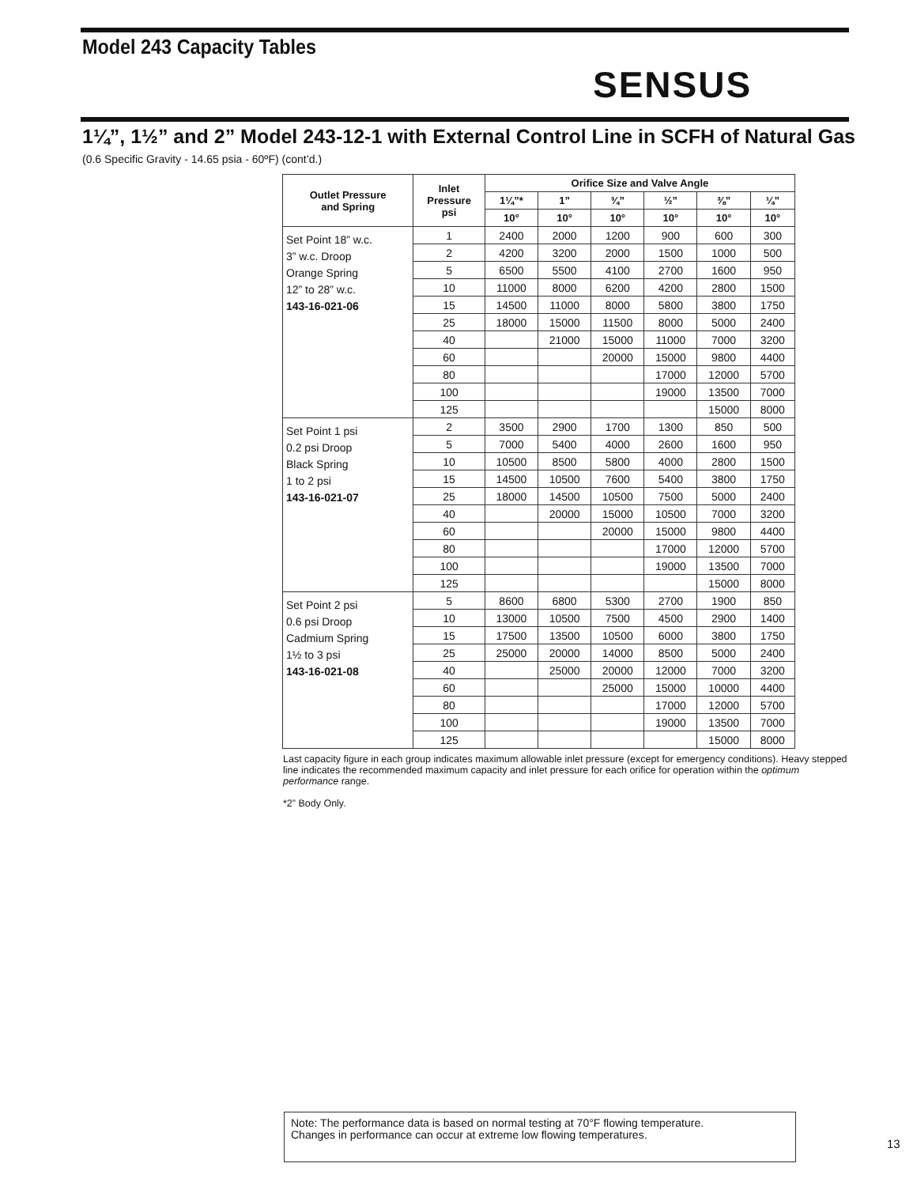Model 243 Capacity Tables
SENSUS
1¼”, 1½” and 2” Model 243-12-1 with External Control Line in SCFH of Natural Gas
(0.6 Specific Gravity - 14.65 psia - 60ºF) (cont’d.)
| Outlet Pressure and Spring | Inlet Pressure psi | Orifice Size and Valve Angle | | | | | |
| --- | --- | --- | --- | --- | --- | --- | --- |
| | | 1¼”* | 1” | ¾” | ½” | ⅜” | ¼” |
| | | 10° | 10° | 10° | 10° | 10° | 10° |
| Set Point 18” w.c. 3” w.c. Droop Orange Spring 12” to 28” w.c. 143-16-021-06 | 1 | 2400 | 2000 | 1200 | 900 | 600 | 300 |
| | 2 | 4200 | 3200 | 2000 | 1500 | 1000 | 500 |
| | 5 | 6500 | 5500 | 4100 | 2700 | 1600 | 950 |
| | 10 | 11000 | 8000 | 6200 | 4200 | 2800 | 1500 |
| | 15 | 14500 | 11000 | 8000 | 5800 | 3800 | 1750 |
| | 25 | 18000 | 15000 | 11500 | 8000 | 5000 | 2400 |
| | 40 | | 21000 | 15000 | 11000 | 7000 | 3200 |
| | 60 | | | 20000 | 15000 | 9800 | 4400 |
| | 80 | | | | 17000 | 12000 | 5700 |
| | 100 | | | | 19000 | 13500 | 7000 |
| | 125 | | | | | 15000 | 8000 |
| Set Point 1 psi 0.2 psi Droop Black Spring 1 to 2 psi 143-16-021-07 | 2 | 3500 | 2900 | 1700 | 1300 | 850 | 500 |
| | 5 | 7000 | 5400 | 4000 | 2600 | 1600 | 950 |
| | 10 | 10500 | 8500 | 5800 | 4000 | 2800 | 1500 |
| | 15 | 14500 | 10500 | 7600 | 5400 | 3800 | 1750 |
| | 25 | 18000 | 14500 | 10500 | 7500 | 5000 | 2400 |
| | 40 | | 20000 | 15000 | 10500 | 7000 | 3200 |
| | 60 | | | 20000 | 15000 | 9800 | 4400 |
| | 80 | | | | 17000 | 12000 | 5700 |
| | 100 | | | | 19000 | 13500 | 7000 |
| | 125 | | | | | 15000 | 8000 |
| Set Point 2 psi 0.6 psi Droop Cadmium Spring 1½ to 3 psi 143-16-021-08 | 5 | 8600 | 6800 | 5300 | 2700 | 1900 | 850 |
| | 10 | 13000 | 10500 | 7500 | 4500 | 2900 | 1400 |
| | 15 | 17500 | 13500 | 10500 | 6000 | 3800 | 1750 |
| | 25 | 25000 | 20000 | 14000 | 8500 | 5000 | 2400 |
| | 40 | | 25000 | 20000 | 12000 | 7000 | 3200 |
| | 60 | | | 25000 | 15000 | 10000 | 4400 |
| | 80 | | | | 17000 | 12000 | 5700 |
| | 100 | | | | 19000 | 13500 | 7000 |
| | 125 | | | | | 15000 | 8000 |
Last capacity figure in each group indicates maximum allowable inlet pressure (except for emergency conditions). Heavy stepped line indicates the recommended maximum capacity and inlet pressure for each orifice for operation within the optimum performance range.
*2” Body Only.
Note: The performance data is based on normal testing at 70°F flowing temperature.
Changes in performance can occur at extreme low flowing temperatures.
13